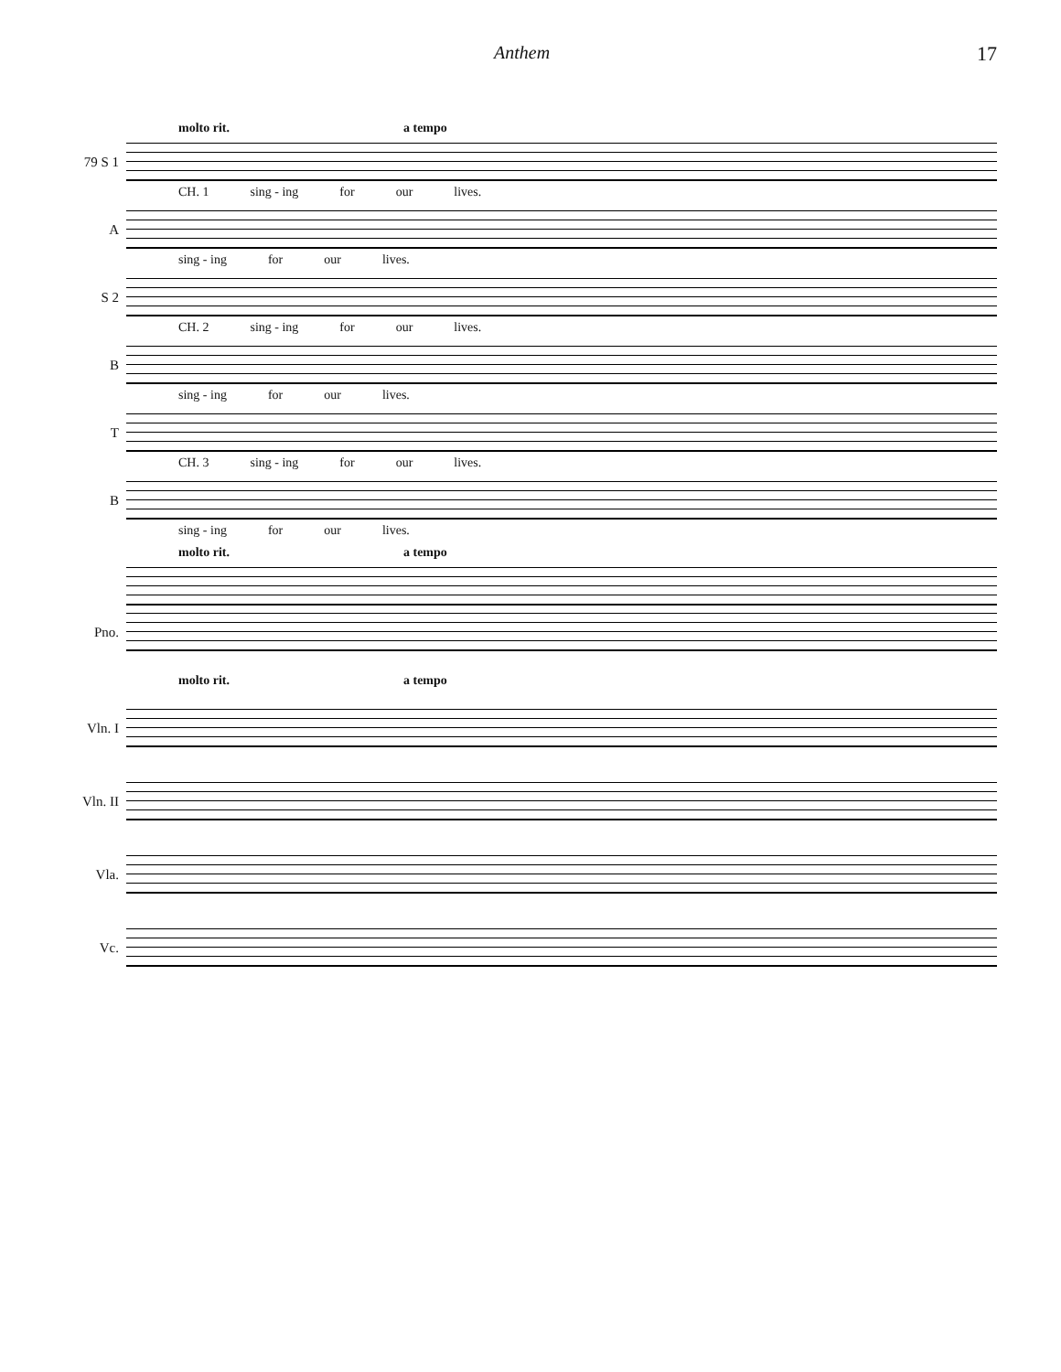Anthem 17
molto rit. a tempo
79 S 1
CH. 1 sing - ing for our lives.
A
sing - ing for our lives.
S 2
CH. 2 sing - ing for our lives.
B
sing - ing for our lives.
T
CH. 3 sing - ing for our lives.
B
sing - ing for our lives.
molto rit. a tempo
Pno.
molto rit. a tempo
Vln. I
Vln. II
Vla.
Vc.